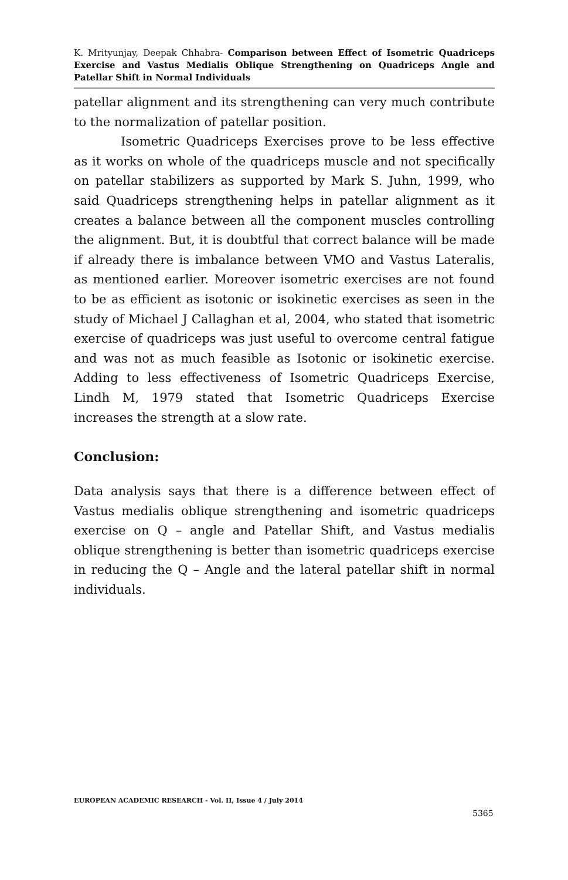K. Mrityunjay, Deepak Chhabra- Comparison between Effect of Isometric Quadriceps Exercise and Vastus Medialis Oblique Strengthening on Quadriceps Angle and Patellar Shift in Normal Individuals
patellar alignment and its strengthening can very much contribute to the normalization of patellar position.
Isometric Quadriceps Exercises prove to be less effective as it works on whole of the quadriceps muscle and not specifically on patellar stabilizers as supported by Mark S. Juhn, 1999, who said Quadriceps strengthening helps in patellar alignment as it creates a balance between all the component muscles controlling the alignment. But, it is doubtful that correct balance will be made if already there is imbalance between VMO and Vastus Lateralis, as mentioned earlier. Moreover isometric exercises are not found to be as efficient as isotonic or isokinetic exercises as seen in the study of Michael J Callaghan et al, 2004, who stated that isometric exercise of quadriceps was just useful to overcome central fatigue and was not as much feasible as Isotonic or isokinetic exercise. Adding to less effectiveness of Isometric Quadriceps Exercise, Lindh M, 1979 stated that Isometric Quadriceps Exercise increases the strength at a slow rate.
Conclusion:
Data analysis says that there is a difference between effect of Vastus medialis oblique strengthening and isometric quadriceps exercise on Q – angle and Patellar Shift, and Vastus medialis oblique strengthening is better than isometric quadriceps exercise in reducing the Q – Angle and the lateral patellar shift in normal individuals.
EUROPEAN ACADEMIC RESEARCH - Vol. II, Issue 4 / July 2014
5365